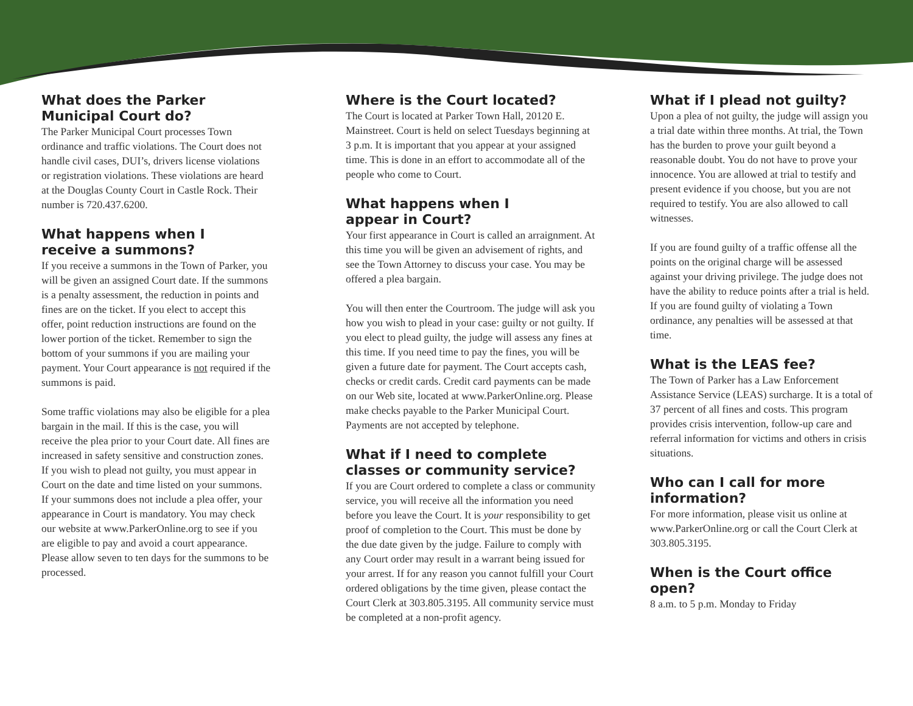What does the Parker
Municipal Court do?
The Parker Municipal Court processes Town ordinance and traffic violations. The Court does not handle civil cases, DUI’s, drivers license violations or registration violations. These violations are heard at the Douglas County Court in Castle Rock. Their number is 720.437.6200.
What happens when I
receive a summons?
If you receive a summons in the Town of Parker, you will be given an assigned Court date. If the summons is a penalty assessment, the reduction in points and fines are on the ticket. If you elect to accept this offer, point reduction instructions are found on the lower portion of the ticket. Remember to sign the bottom of your summons if you are mailing your payment. Your Court appearance is not required if the summons is paid.
Some traffic violations may also be eligible for a plea bargain in the mail. If this is the case, you will receive the plea prior to your Court date. All fines are increased in safety sensitive and construction zones. If you wish to plead not guilty, you must appear in Court on the date and time listed on your summons. If your summons does not include a plea offer, your appearance in Court is mandatory. You may check our website at www.ParkerOnline.org to see if you are eligible to pay and avoid a court appearance. Please allow seven to ten days for the summons to be processed.
Where is the Court located?
The Court is located at Parker Town Hall, 20120 E. Mainstreet. Court is held on select Tuesdays beginning at 3 p.m. It is important that you appear at your assigned time. This is done in an effort to accommodate all of the people who come to Court.
What happens when I
appear in Court?
Your first appearance in Court is called an arraignment. At this time you will be given an advisement of rights, and see the Town Attorney to discuss your case. You may be offered a plea bargain.
You will then enter the Courtroom. The judge will ask you how you wish to plead in your case: guilty or not guilty. If you elect to plead guilty, the judge will assess any fines at this time. If you need time to pay the fines, you will be given a future date for payment. The Court accepts cash, checks or credit cards. Credit card payments can be made on our Web site, located at www.ParkerOnline.org. Please make checks payable to the Parker Municipal Court. Payments are not accepted by telephone.
What if I need to complete classes or community service?
If you are Court ordered to complete a class or community service, you will receive all the information you need before you leave the Court. It is your responsibility to get proof of completion to the Court. This must be done by the due date given by the judge. Failure to comply with any Court order may result in a warrant being issued for your arrest. If for any reason you cannot fulfill your Court ordered obligations by the time given, please contact the Court Clerk at 303.805.3195. All community service must be completed at a non-profit agency.
What if I plead not guilty?
Upon a plea of not guilty, the judge will assign you a trial date within three months. At trial, the Town has the burden to prove your guilt beyond a reasonable doubt. You do not have to prove your innocence. You are allowed at trial to testify and present evidence if you choose, but you are not required to testify. You are also allowed to call witnesses.
If you are found guilty of a traffic offense all the points on the original charge will be assessed against your driving privilege. The judge does not have the ability to reduce points after a trial is held. If you are found guilty of violating a Town ordinance, any penalties will be assessed at that time.
What is the LEAS fee?
The Town of Parker has a Law Enforcement Assistance Service (LEAS) surcharge. It is a total of 37 percent of all fines and costs. This program provides crisis intervention, follow-up care and referral information for victims and others in crisis situations.
Who can I call for more
information?
For more information, please visit us online at www.ParkerOnline.org or call the Court Clerk at 303.805.3195.
When is the Court office open?
8 a.m. to 5 p.m. Monday to Friday